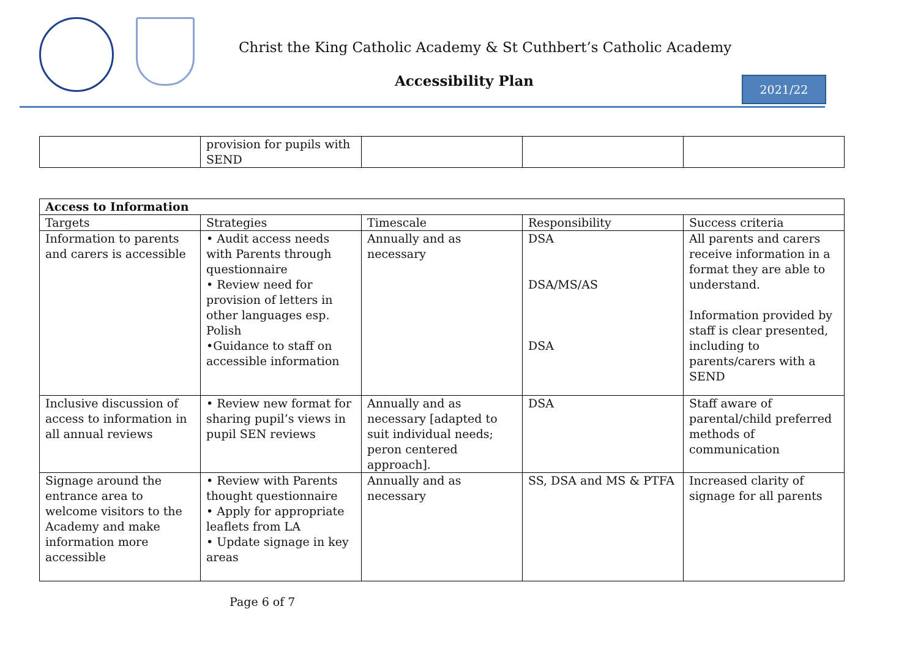Christ the King Catholic Academy & St Cuthbert’s Catholic Academy
Accessibility Plan 2021/22
| | provision for pupils with SEND | | | |
| Access to Information | | | | |
| --- | --- | --- | --- | --- |
| Targets | Strategies | Timescale | Responsibility | Success criteria |
| Information to parents and carers is accessible | • Audit access needs with Parents through questionnaire • Review need for provision of letters in other languages esp. Polish •Guidance to staff on accessible information | Annually and as necessary | DSA DSA/MS/AS DSA | All parents and carers receive information in a format they are able to understand. Information provided by staff is clear presented, including to parents/carers with a SEND |
| Inclusive discussion of access to information in all annual reviews | • Review new format for sharing pupil’s views in pupil SEN reviews | Annually and as necessary [adapted to suit individual needs; peron centered approach]. | DSA | Staff aware of parental/child preferred methods of communication |
| Signage around the entrance area to welcome visitors to the Academy and make information more accessible | • Review with Parents thought questionnaire • Apply for appropriate leaflets from LA • Update signage in key areas | Annually and as necessary | SS, DSA and MS & PTFA | Increased clarity of signage for all parents |
Page 6 of 7